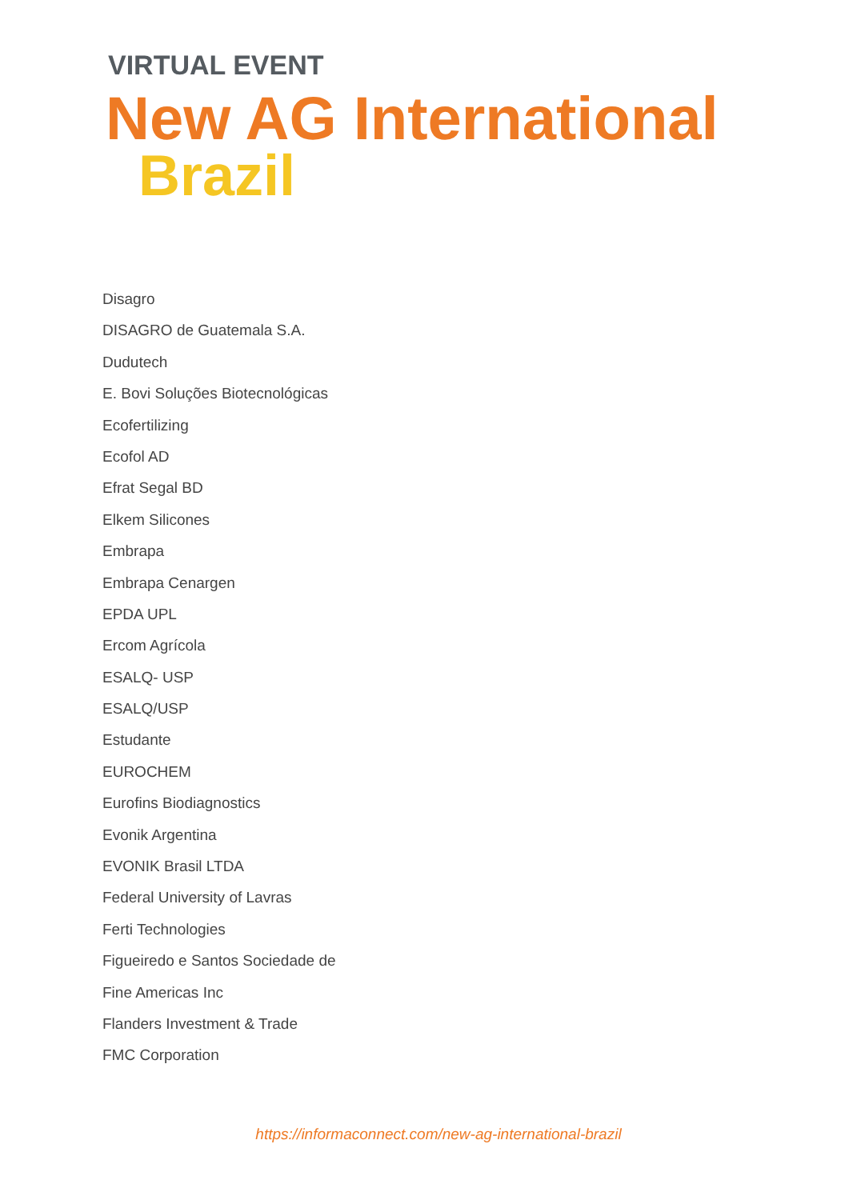VIRTUAL EVENT
New AG International
Brazil
Disagro
DISAGRO de Guatemala S.A.
Dudutech
E. Bovi Soluções Biotecnológicas
Ecofertilizing
Ecofol AD
Efrat Segal BD
Elkem Silicones
Embrapa
Embrapa Cenargen
EPDA UPL
Ercom Agrícola
ESALQ- USP
ESALQ/USP
Estudante
EUROCHEM
Eurofins Biodiagnostics
Evonik Argentina
EVONIK Brasil LTDA
Federal University of Lavras
Ferti Technologies
Figueiredo e Santos Sociedade de
Fine Americas Inc
Flanders Investment & Trade
FMC Corporation
https://informaconnect.com/new-ag-international-brazil